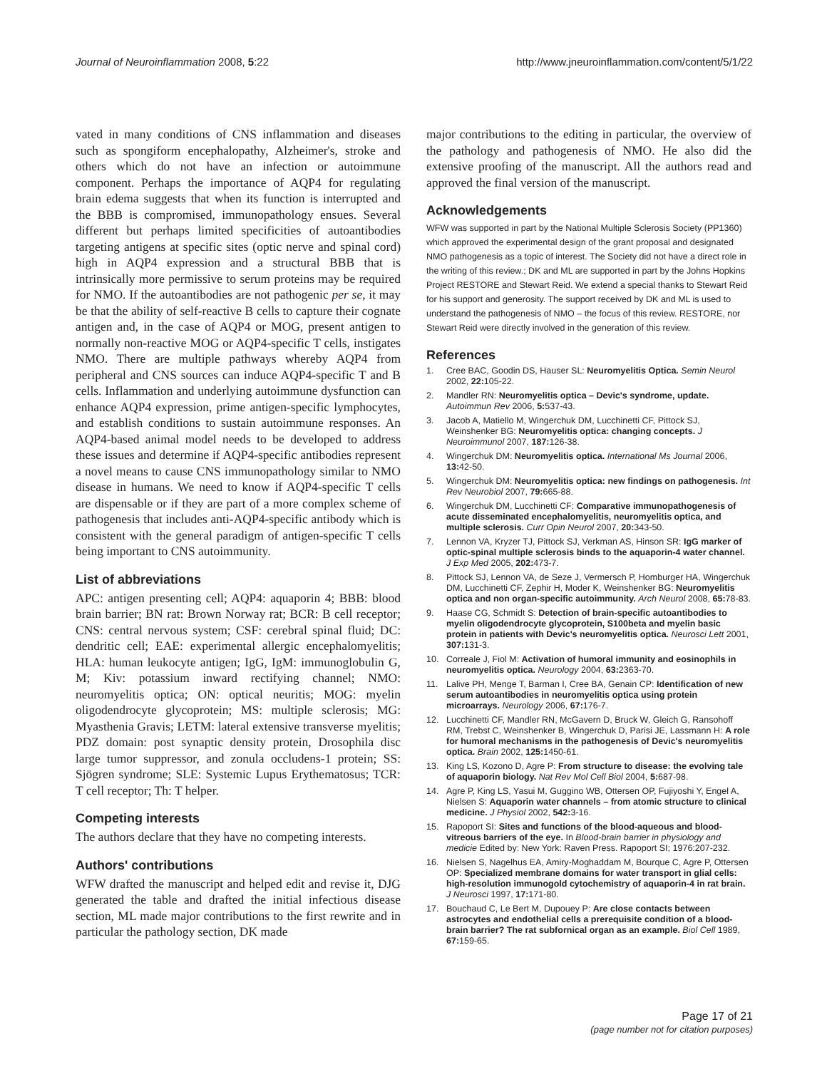Journal of Neuroinflammation 2008, 5:22 http://www.jneuroinflammation.com/content/5/1/22
vated in many conditions of CNS inflammation and diseases such as spongiform encephalopathy, Alzheimer's, stroke and others which do not have an infection or autoimmune component. Perhaps the importance of AQP4 for regulating brain edema suggests that when its function is interrupted and the BBB is compromised, immunopathology ensues. Several different but perhaps limited specificities of autoantibodies targeting antigens at specific sites (optic nerve and spinal cord) high in AQP4 expression and a structural BBB that is intrinsically more permissive to serum proteins may be required for NMO. If the autoantibodies are not pathogenic per se, it may be that the ability of self-reactive B cells to capture their cognate antigen and, in the case of AQP4 or MOG, present antigen to normally non-reactive MOG or AQP4-specific T cells, instigates NMO. There are multiple pathways whereby AQP4 from peripheral and CNS sources can induce AQP4-specific T and B cells. Inflammation and underlying autoimmune dysfunction can enhance AQP4 expression, prime antigen-specific lymphocytes, and establish conditions to sustain autoimmune responses. An AQP4-based animal model needs to be developed to address these issues and determine if AQP4-specific antibodies represent a novel means to cause CNS immunopathology similar to NMO disease in humans. We need to know if AQP4-specific T cells are dispensable or if they are part of a more complex scheme of pathogenesis that includes anti-AQP4-specific antibody which is consistent with the general paradigm of antigen-specific T cells being important to CNS autoimmunity.
List of abbreviations
APC: antigen presenting cell; AQP4: aquaporin 4; BBB: blood brain barrier; BN rat: Brown Norway rat; BCR: B cell receptor; CNS: central nervous system; CSF: cerebral spinal fluid; DC: dendritic cell; EAE: experimental allergic encephalomyelitis; HLA: human leukocyte antigen; IgG, IgM: immunoglobulin G, M; Kiv: potassium inward rectifying channel; NMO: neuromyelitis optica; ON: optical neuritis; MOG: myelin oligodendrocyte glycoprotein; MS: multiple sclerosis; MG: Myasthenia Gravis; LETM: lateral extensive transverse myelitis; PDZ domain: post synaptic density protein, Drosophila disc large tumor suppressor, and zonula occludens-1 protein; SS: Sjögren syndrome; SLE: Systemic Lupus Erythematosus; TCR: T cell receptor; Th: T helper.
Competing interests
The authors declare that they have no competing interests.
Authors' contributions
WFW drafted the manuscript and helped edit and revise it, DJG generated the table and drafted the initial infectious disease section, ML made major contributions to the first rewrite and in particular the pathology section, DK made
major contributions to the editing in particular, the overview of the pathology and pathogenesis of NMO. He also did the extensive proofing of the manuscript. All the authors read and approved the final version of the manuscript.
Acknowledgements
WFW was supported in part by the National Multiple Sclerosis Society (PP1360) which approved the experimental design of the grant proposal and designated NMO pathogenesis as a topic of interest. The Society did not have a direct role in the writing of this review.; DK and ML are supported in part by the Johns Hopkins Project RESTORE and Stewart Reid. We extend a special thanks to Stewart Reid for his support and generosity. The support received by DK and ML is used to understand the pathogenesis of NMO – the focus of this review. RESTORE, nor Stewart Reid were directly involved in the generation of this review.
References
1. Cree BAC, Goodin DS, Hauser SL: Neuromyelitis Optica. Semin Neurol 2002, 22: 105-22.
2. Mandler RN: Neuromyelitis optica – Devic's syndrome, update. Autoimmun Rev 2006, 5: 537-43.
3. Jacob A, Matiello M, Wingerchuk DM, Lucchinetti CF, Pittock SJ, Weinshenker BG: Neuromyelitis optica: changing concepts. J Neuroimmunol 2007, 187: 126-38.
4. Wingerchuk DM: Neuromyelitis optica. International Ms Journal 2006, 13: 42-50.
5. Wingerchuk DM: Neuromyelitis optica: new findings on pathogenesis. Int Rev Neurobiol 2007, 79: 665-88.
6. Wingerchuk DM, Lucchinetti CF: Comparative immunopathogenesis of acute disseminated encephalomyelitis, neuromyelitis optica, and multiple sclerosis. Curr Opin Neurol 2007, 20: 343-50.
7. Lennon VA, Kryzer TJ, Pittock SJ, Verkman AS, Hinson SR: IgG marker of optic-spinal multiple sclerosis binds to the aquaporin-4 water channel. J Exp Med 2005, 202: 473-7.
8. Pittock SJ, Lennon VA, de Seze J, Vermersch P, Homburger HA, Wingerchuk DM, Lucchinetti CF, Zephir H, Moder K, Weinshenker BG: Neuromyelitis optica and non organ-specific autoimmunity. Arch Neurol 2008, 65: 78-83.
9. Haase CG, Schmidt S: Detection of brain-specific autoantibodies to myelin oligodendrocyte glycoprotein, S100beta and myelin basic protein in patients with Devic's neuromyelitis optica. Neurosci Lett 2001, 307: 131-3.
10. Correale J, Fiol M: Activation of humoral immunity and eosinophils in neuromyelitis optica. Neurology 2004, 63: 2363-70.
11. Lalive PH, Menge T, Barman I, Cree BA, Genain CP: Identification of new serum autoantibodies in neuromyelitis optica using protein microarrays. Neurology 2006, 67: 176-7.
12. Lucchinetti CF, Mandler RN, McGavern D, Bruck W, Gleich G, Ransohoff RM, Trebst C, Weinshenker B, Wingerchuk D, Parisi JE, Lassmann H: A role for humoral mechanisms in the pathogenesis of Devic's neuromyelitis optica. Brain 2002, 125: 1450-61.
13. King LS, Kozono D, Agre P: From structure to disease: the evolving tale of aquaporin biology. Nat Rev Mol Cell Biol 2004, 5: 687-98.
14. Agre P, King LS, Yasui M, Guggino WB, Ottersen OP, Fujiyoshi Y, Engel A, Nielsen S: Aquaporin water channels – from atomic structure to clinical medicine. J Physiol 2002, 542: 3-16.
15. Rapoport SI: Sites and functions of the blood-aqueous and blood-vitreous barriers of the eye. In Blood-brain barrier in physiology and medicie Edited by: New York: Raven Press. Rapoport SI; 1976:207-232.
16. Nielsen S, Nagelhus EA, Amiry-Moghaddam M, Bourque C, Agre P, Ottersen OP: Specialized membrane domains for water transport in glial cells: high-resolution immunogold cytochemistry of aquaporin-4 in rat brain. J Neurosci 1997, 17: 171-80.
17. Bouchaud C, Le Bert M, Dupouey P: Are close contacts between astrocytes and endothelial cells a prerequisite condition of a blood-brain barrier? The rat subfornical organ as an example. Biol Cell 1989, 67: 159-65.
Page 17 of 21
(page number not for citation purposes)